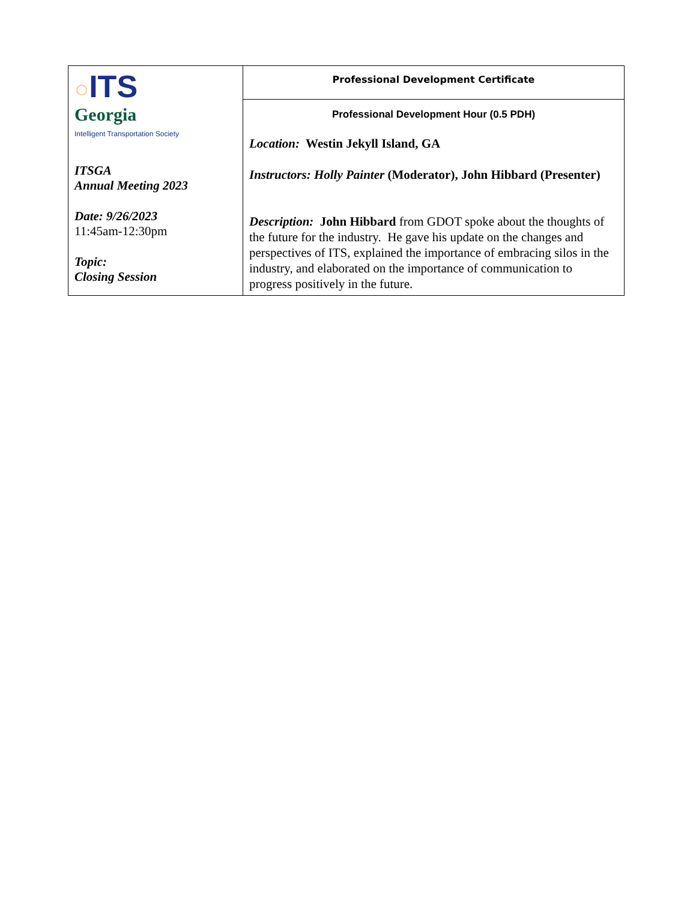| ○ ITS Georgia Intelligent Transportation Society ITSGA Annual Meeting 2023 Date: 9/26/2023 11:45am-12:30pm Topic: Closing Session | Professional Development Certificate |
| | Professional Development Hour (0.5 PDH) Location: Westin Jekyll Island, GA Instructors: Holly Painter (Moderator), John Hibbard (Presenter) Description: John Hibbard from GDOT spoke about the thoughts of the future for the industry. He gave his update on the changes and perspectives of ITS, explained the importance of embracing silos in the industry, and elaborated on the importance of communication to progress positively in the future. |